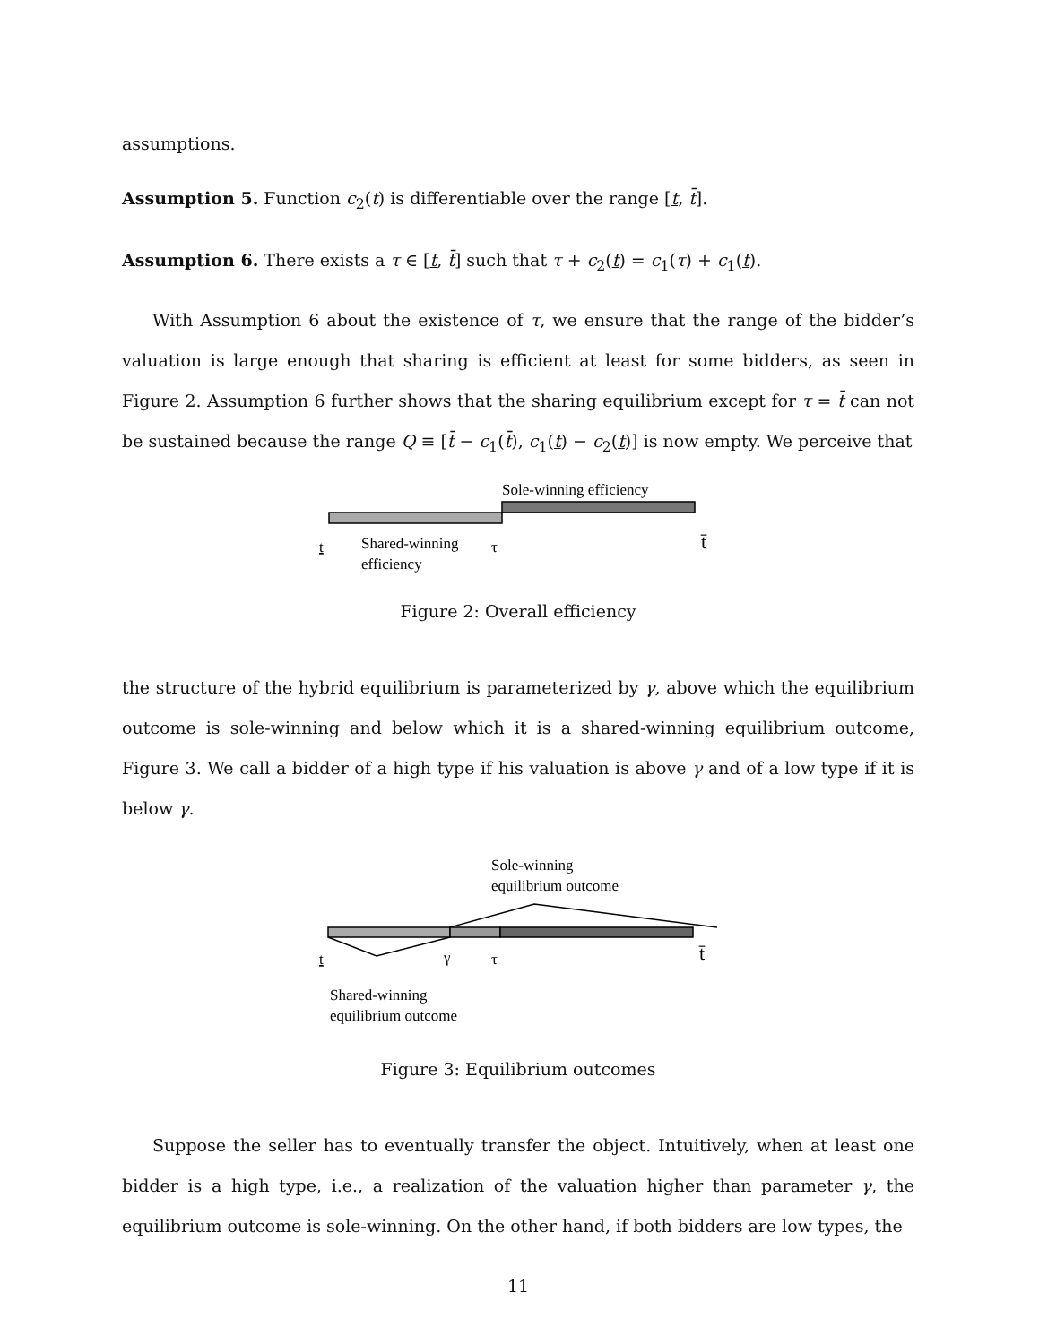assumptions.
Assumption 5. Function c<sub>2</sub>(t) is differentiable over the range [t, t̄].
Assumption 6. There exists a τ ∈ [t, t̄] such that τ + c<sub>2</sub>(t) = c<sub>1</sub>(τ) + c<sub>1</sub>(t).
With Assumption 6 about the existence of τ, we ensure that the range of the bidder’s valuation is large enough that sharing is efficient at least for some bidders, as seen in Figure 2. Assumption 6 further shows that the sharing equilibrium except for τ = t̄ can not be sustained because the range Q ≡ [t̄ − c<sub>1</sub>(t̄), c<sub>1</sub>(t) − c<sub>2</sub>(t)] is now empty. We perceive that
Sole-winning efficiency
t
Shared-winning
efficiency
τ
t̄
Figure 2: Overall efficiency
the structure of the hybrid equilibrium is parameterized by γ, above which the equilibrium outcome is sole-winning and below which it is a shared-winning equilibrium outcome, Figure 3. We call a bidder of a high type if his valuation is above γ and of a low type if it is below γ.
Sole-winning
equilibrium outcome
t
γ
τ
t̄
Shared-winning
equilibrium outcome
Figure 3: Equilibrium outcomes
Suppose the seller has to eventually transfer the object. Intuitively, when at least one bidder is a high type, i.e., a realization of the valuation higher than parameter γ, the equilibrium outcome is sole-winning. On the other hand, if both bidders are low types, the
11